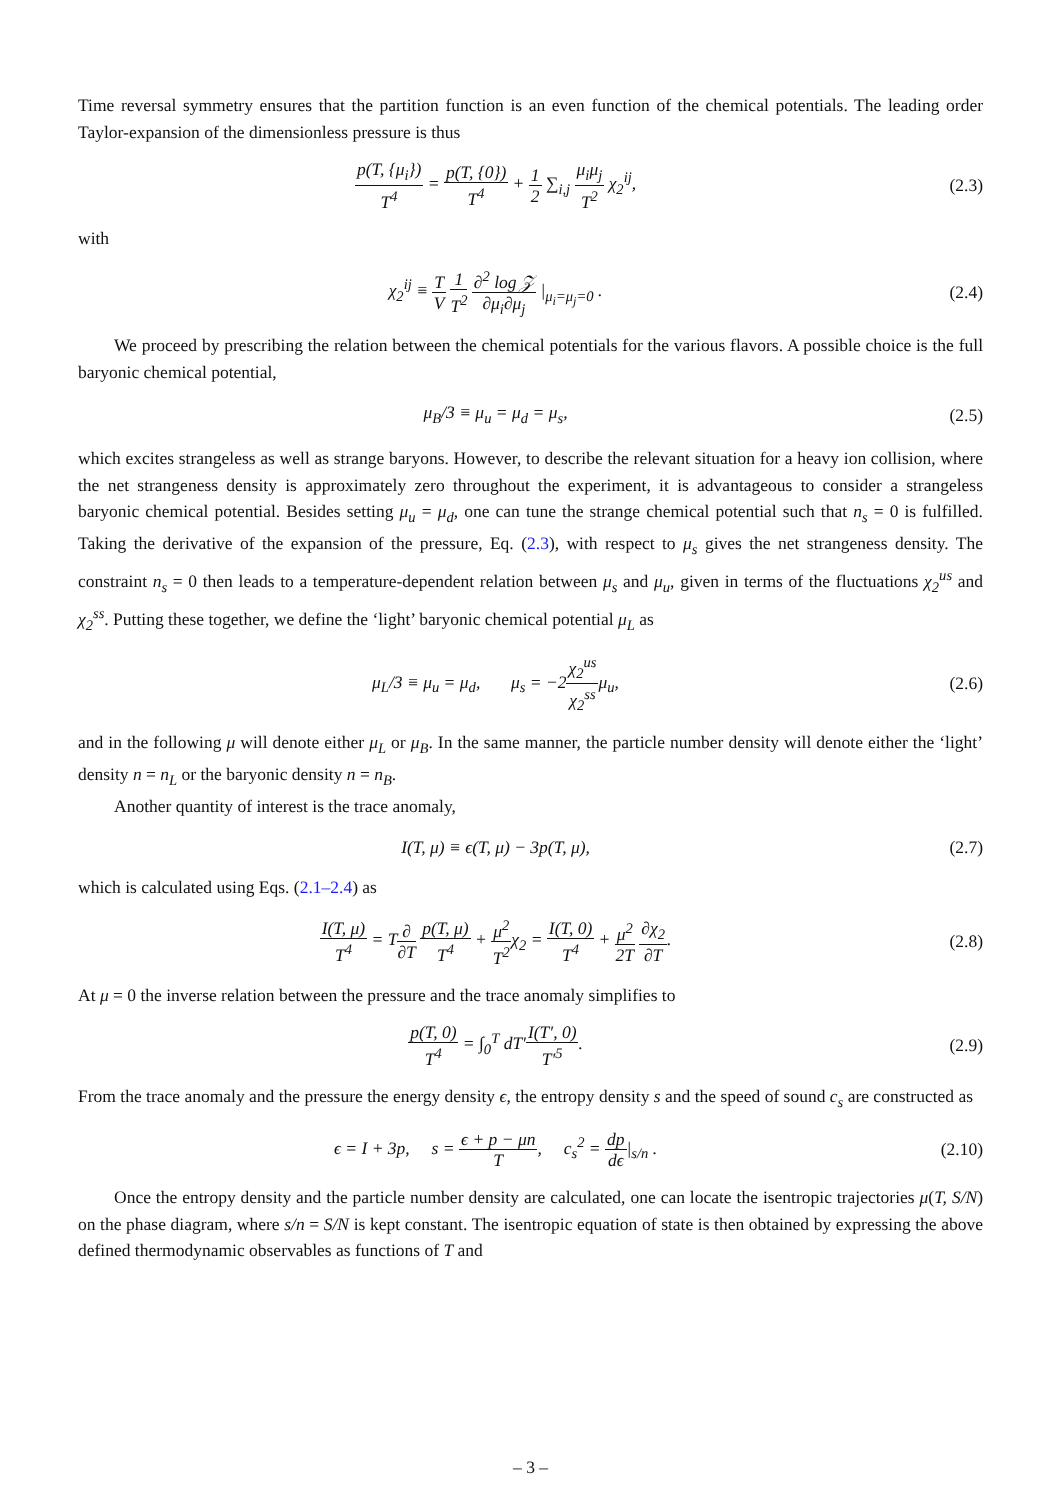Time reversal symmetry ensures that the partition function is an even function of the chemical potentials. The leading order Taylor-expansion of the dimensionless pressure is thus
p(T, {μ<sub>i</sub>}) T<sup>4</sup> = p(T, {0}) T<sup>4</sup> + 1 2 ∑<sub>i,j</sub> μ<sub>i</sub>μ<sub>j</sub> T<sup>2</sup> χ<sub>2</sub><sup>ij</sup>,
(2.3)
with
χ<sub>2</sub><sup>ij</sup> ≡ T V 1 T<sup>2</sup> ∂<sup>2</sup> log 𝒵 ∂μ<sub>i</sub>∂μ<sub>j</sub> |<sub>μ<sub>i</sub>=μ<sub>j</sub>=0</sub> .
(2.4)
We proceed by prescribing the relation between the chemical potentials for the various flavors. A possible choice is the full baryonic chemical potential,
μ<sub>B</sub>/3 ≡ μ<sub>u</sub> = μ<sub>d</sub> = μ<sub>s</sub>, (2.5)
which excites strangeless as well as strange baryons. However, to describe the relevant situation for a heavy ion collision, where the net strangeness density is approximately zero throughout the experiment, it is advantageous to consider a strangeless baryonic chemical potential. Besides setting μ<sub>u</sub> = μ<sub>d</sub>, one can tune the strange chemical potential such that n<sub>s</sub> = 0 is fulfilled. Taking the derivative of the expansion of the pressure, Eq. (2.3), with respect to μ<sub>s</sub> gives the net strangeness density. The constraint n<sub>s</sub> = 0 then leads to a temperature-dependent relation between μ<sub>s</sub> and μ<sub>u</sub>, given in terms of the fluctuations χ<sub>2</sub><sup>us</sup> and χ<sub>2</sub><sup>ss</sup>. Putting these together, we define the ‘light’ baryonic chemical potential μ<sub>L</sub> as
μ<sub>L</sub>/3 ≡ μ<sub>u</sub> = μ<sub>d</sub>, μ<sub>s</sub> = −2χ<sub>2</sub><sup>us</sup> χ<sub>2</sub><sup>ss</sup>μ<sub>u</sub>,
(2.6)
and in the following μ will denote either μ<sub>L</sub> or μ<sub>B</sub>. In the same manner, the particle number density will denote either the ‘light’ density n = n<sub>L</sub> or the baryonic density n = n<sub>B</sub>.
Another quantity of interest is the trace anomaly,
I(T, μ) ≡ ϵ(T, μ) − 3p(T, μ), (2.7)
which is calculated using Eqs. (2.1–2.4) as
I(T, μ) T<sup>4</sup> = T∂ ∂T p(T, μ) T<sup>4</sup> + μ<sup>2</sup> T<sup>2</sup>χ<sub>2</sub> = I(T, 0) T<sup>4</sup> + μ<sup>2</sup> 2T ∂χ<sub>2</sub> ∂T.
(2.8)
At μ = 0 the inverse relation between the pressure and the trace anomaly simplifies to
p(T, 0) T<sup>4</sup> = ∫<sub>0</sub><sup>T</sup> dT′I(T′, 0) T′<sup>5</sup>.
(2.9)
From the trace anomaly and the pressure the energy density ϵ, the entropy density s and the speed of sound c<sub>s</sub> are constructed as
ϵ = I + 3p, s = ϵ + p − μn T, c<sub>s</sub><sup>2</sup> = dp dϵ|<sub>s/n</sub> .
(2.10)
Once the entropy density and the particle number density are calculated, one can locate the isentropic trajectories μ(T, S/N) on the phase diagram, where s/n = S/N is kept constant. The isentropic equation of state is then obtained by expressing the above defined thermodynamic observables as functions of T and
– 3 –